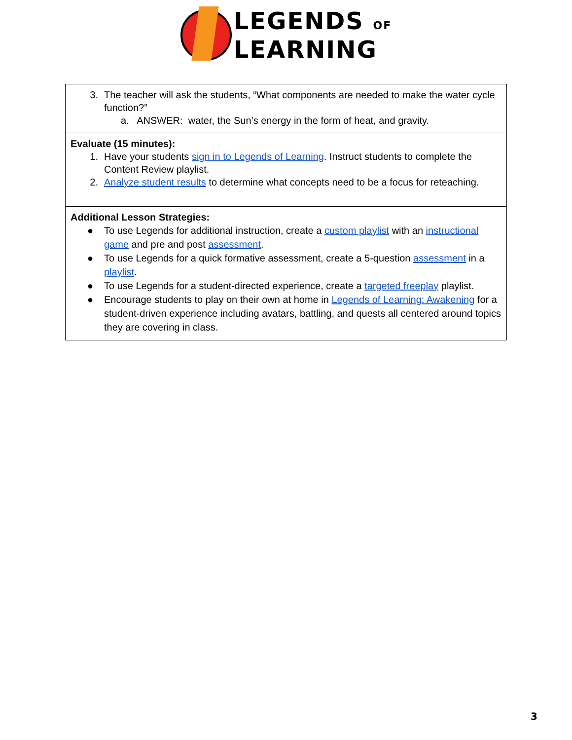LEGENDS OF
LEARNING
| 3. The teacher will ask the students, “What components are needed to make the water cycle function?” a. ANSWER: water, the Sun’s energy in the form of heat, and gravity. |
| Evaluate (15 minutes): 1. Have your students sign in to Legends of Learning . Instruct students to complete the Content Review playlist. 2. Analyze student results to determine what concepts need to be a focus for reteaching. |
| Additional Lesson Strategies: ● To use Legends for additional instruction, create a custom playlist with an instructional game and pre and post assessment . ● To use Legends for a quick formative assessment, create a 5-question assessment in a playlist . ● To use Legends for a student-directed experience, create a targeted freeplay playlist. ● Encourage students to play on their own at home in Legends of Learning: Awakening for a student-driven experience including avatars, battling, and quests all centered around topics they are covering in class. |
3